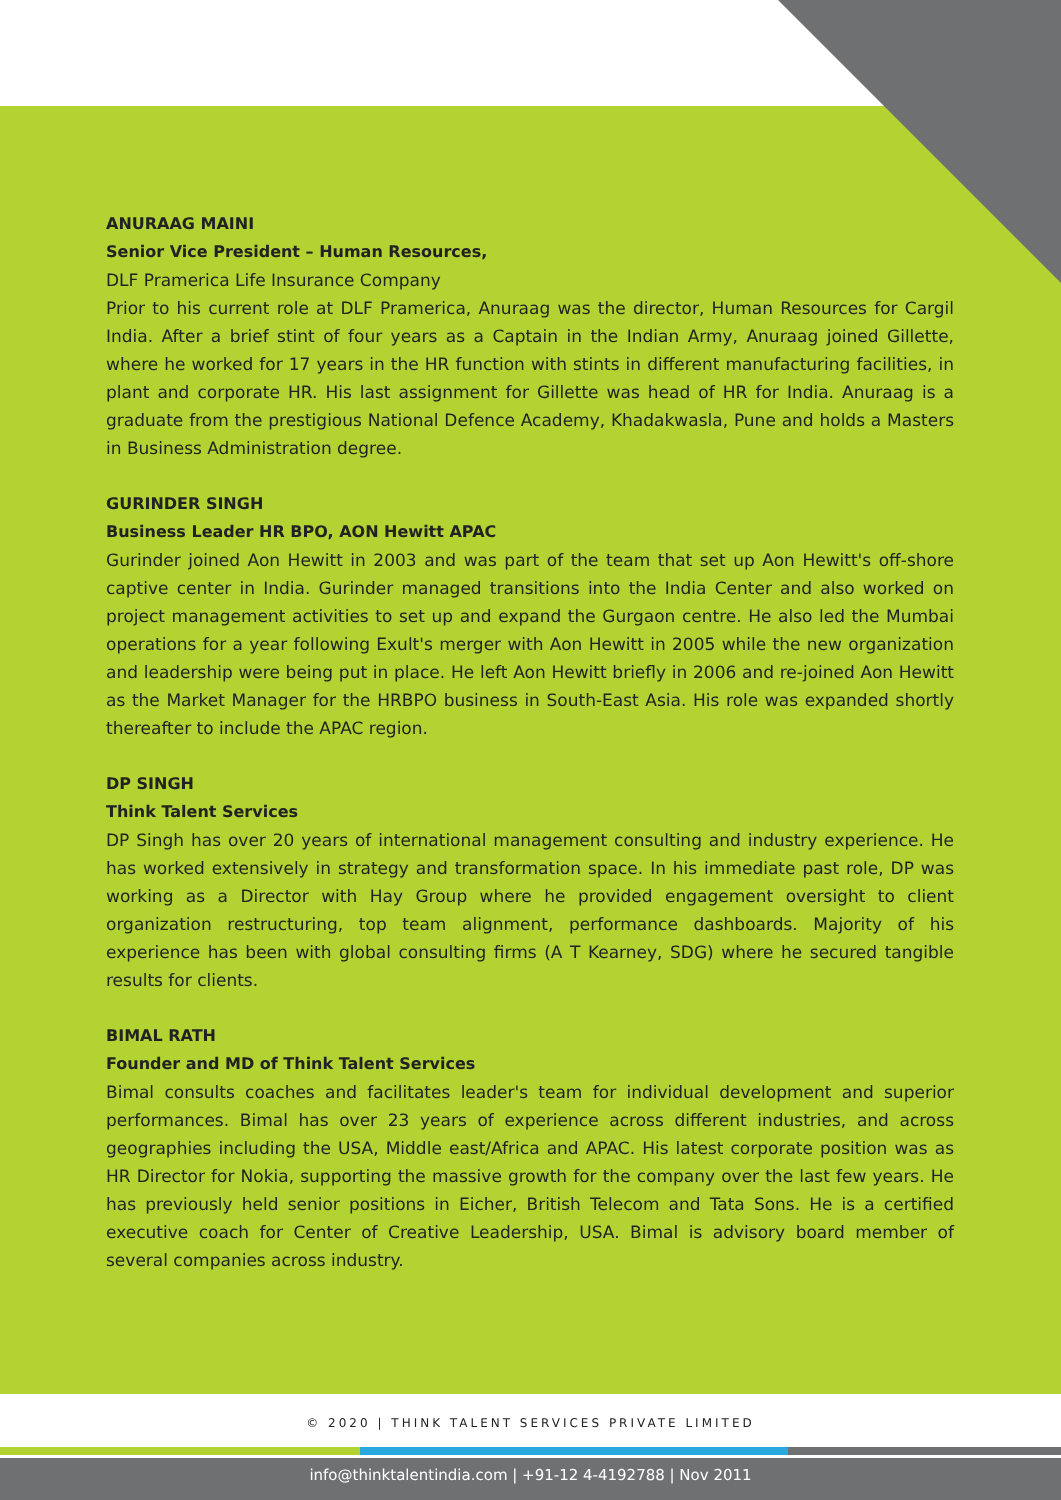ANURAAG MAINI
Senior Vice President – Human Resources,
DLF Pramerica Life Insurance Company
Prior to his current role at DLF Pramerica, Anuraag was the director, Human Resources for Cargil India. After a brief stint of four years as a Captain in the Indian Army, Anuraag joined Gillette, where he worked for 17 years in the HR function with stints in different manufacturing facilities, in plant and corporate HR. His last assignment for Gillette was head of HR for India. Anuraag is a graduate from the prestigious National Defence Academy, Khadakwasla, Pune and holds a Masters in Business Administration degree.
GURINDER SINGH
Business Leader HR BPO, AON Hewitt APAC
Gurinder joined Aon Hewitt in 2003 and was part of the team that set up Aon Hewitt's off-shore captive center in India. Gurinder managed transitions into the India Center and also worked on project management activities to set up and expand the Gurgaon centre. He also led the Mumbai operations for a year following Exult's merger with Aon Hewitt in 2005 while the new organization and leadership were being put in place. He left Aon Hewitt briefly in 2006 and re-joined Aon Hewitt as the Market Manager for the HRBPO business in South-East Asia. His role was expanded shortly thereafter to include the APAC region.
DP SINGH
Think Talent Services
DP Singh has over 20 years of international management consulting and industry experience. He has worked extensively in strategy and transformation space. In his immediate past role, DP was working as a Director with Hay Group where he provided engagement oversight to client organization restructuring, top team alignment, performance dashboards. Majority of his experience has been with global consulting firms (A T Kearney, SDG) where he secured tangible results for clients.
BIMAL RATH
Founder and MD of Think Talent Services
Bimal consults coaches and facilitates leader's team for individual development and superior performances. Bimal has over 23 years of experience across different industries, and across geographies including the USA, Middle east/Africa and APAC. His latest corporate position was as HR Director for Nokia, supporting the massive growth for the company over the last few years. He has previously held senior positions in Eicher, British Telecom and Tata Sons. He is a certified executive coach for Center of Creative Leadership, USA. Bimal is advisory board member of several companies across industry.
© 2020 | THINK TALENT SERVICES PRIVATE LIMITED
info@thinktalentindia.com | +91-12 4-4192788 | Nov 2011